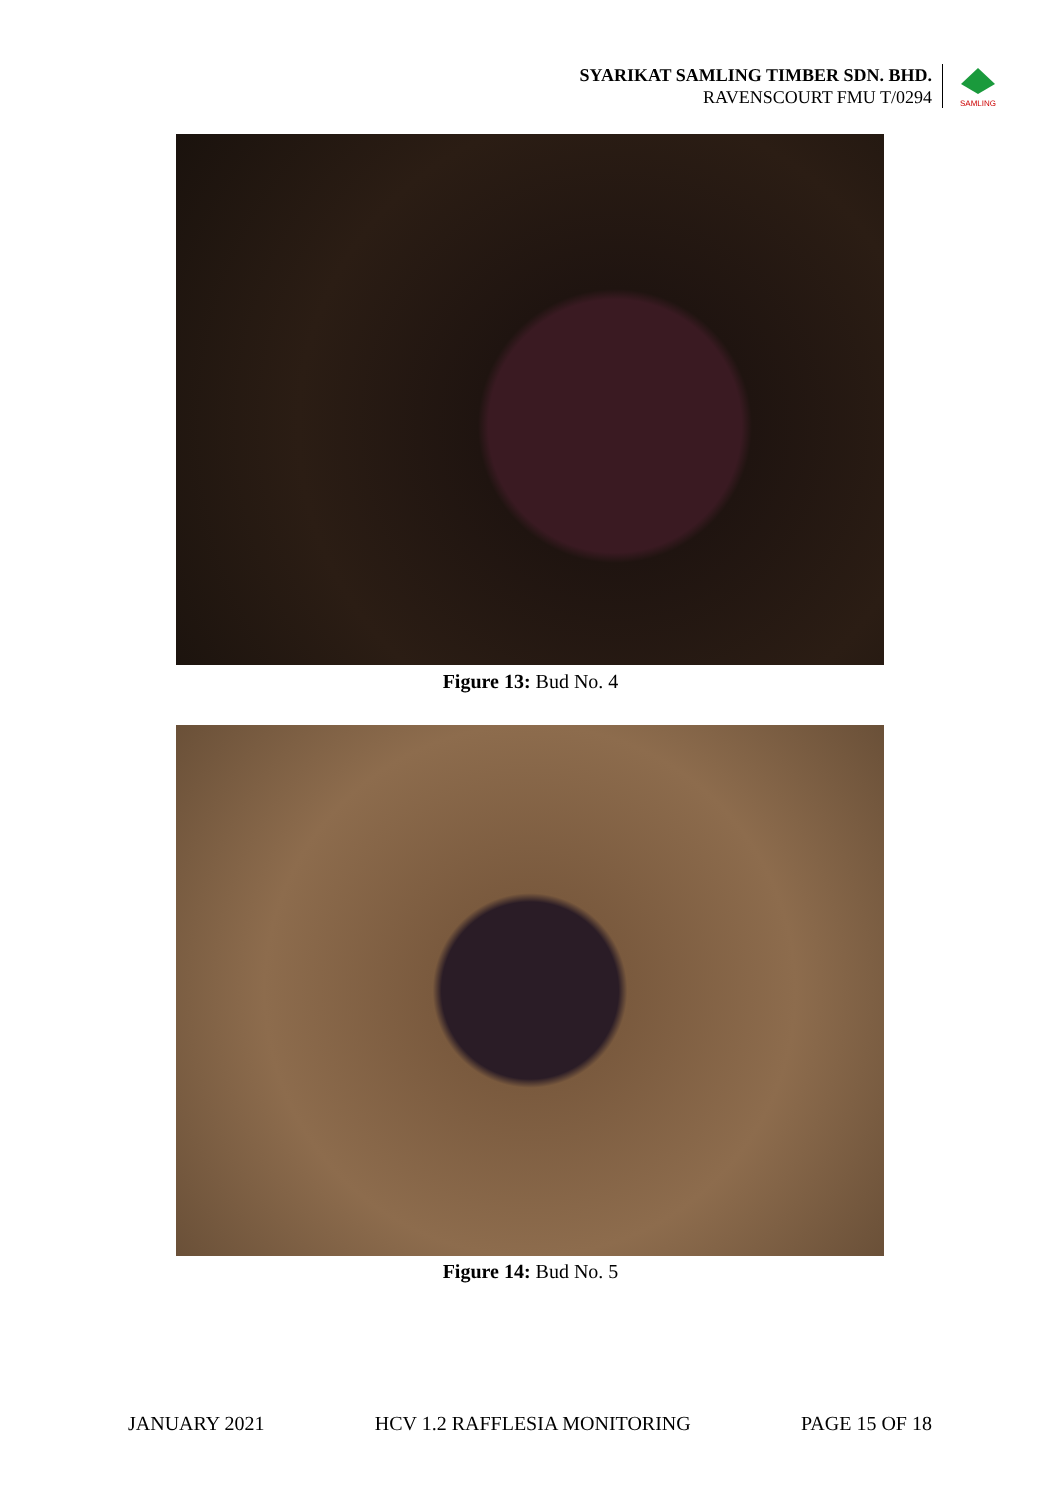SYARIKAT SAMLING TIMBER SDN. BHD.
RAVENSCOURT FMU T/0294
SAMLING
Figure 13: Bud No. 4
Figure 14: Bud No. 5
JANUARY 2021 HCV 1.2 RAFFLESIA MONITORING PAGE 15 OF 18